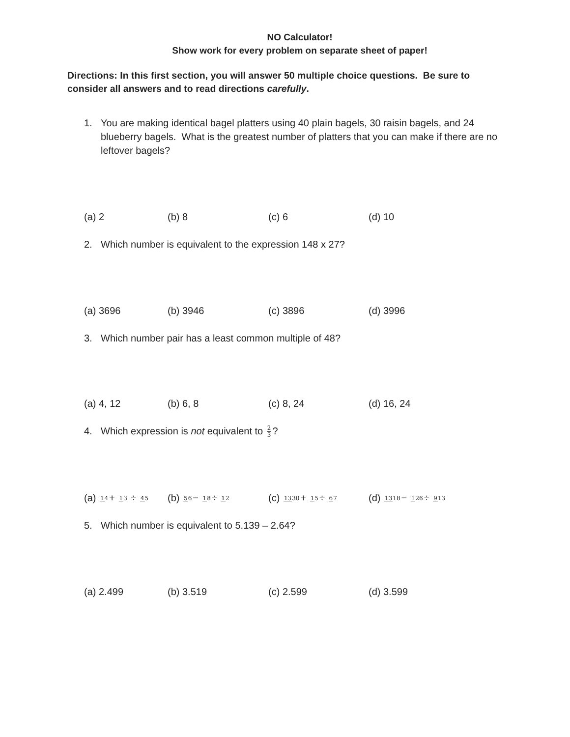NO Calculator!
Show work for every problem on separate sheet of paper!
Directions: In this first section, you will answer 50 multiple choice questions. Be sure to consider all answers and to read directions carefully.
1. You are making identical bagel platters using 40 plain bagels, 30 raisin bagels, and 24 blueberry bagels. What is the greatest number of platters that you can make if there are no leftover bagels?
(a) 2 (b) 8 (c) 6 (d) 10
2. Which number is equivalent to the expression 148 x 27?
(a) 3696 (b) 3946 (c) 3896 (d) 3996
3. Which number pair has a least common multiple of 48?
(a) 4, 12 (b) 6, 8 (c) 8, 24 (d) 16, 24
4. Which expression is not equivalent to 2 3?
(a) 14+ 13 ÷ 45 (b) 56− 18÷ 12 (c) 1330+ 15÷ 67 (d) 1318− 126÷ 913
5. Which number is equivalent to 5.139 – 2.64?
(a) 2.499 (b) 3.519 (c) 2.599 (d) 3.599